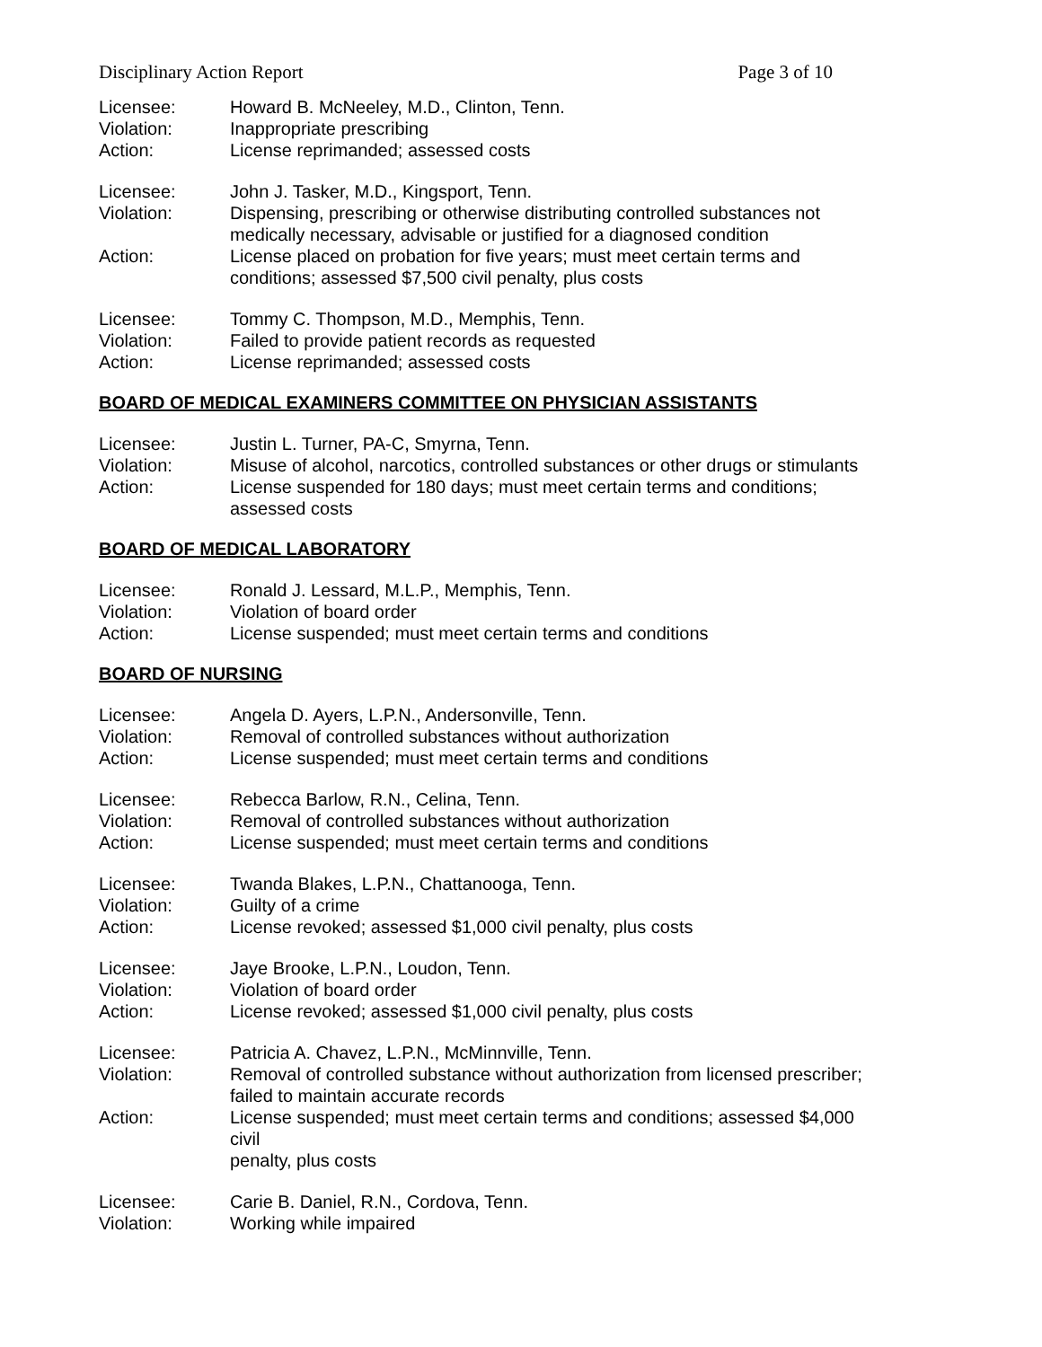Disciplinary Action Report Page 3 of 10
| Licensee: | Howard B. McNeeley, M.D., Clinton, Tenn. |
| Violation: | Inappropriate prescribing |
| Action: | License reprimanded; assessed costs |
| Licensee: | John J. Tasker, M.D., Kingsport, Tenn. |
| Violation: | Dispensing, prescribing or otherwise distributing controlled substances not medically necessary, advisable or justified for a diagnosed condition |
| Action: | License placed on probation for five years; must meet certain terms and conditions; assessed $7,500 civil penalty, plus costs |
| Licensee: | Tommy C. Thompson, M.D., Memphis, Tenn. |
| Violation: | Failed to provide patient records as requested |
| Action: | License reprimanded; assessed costs |
BOARD OF MEDICAL EXAMINERS COMMITTEE ON PHYSICIAN ASSISTANTS
| Licensee: | Justin L. Turner, PA-C, Smyrna, Tenn. |
| Violation: | Misuse of alcohol, narcotics, controlled substances or other drugs or stimulants |
| Action: | License suspended for 180 days; must meet certain terms and conditions; assessed costs |
BOARD OF MEDICAL LABORATORY
| Licensee: | Ronald J. Lessard, M.L.P., Memphis, Tenn. |
| Violation: | Violation of board order |
| Action: | License suspended; must meet certain terms and conditions |
BOARD OF NURSING
| Licensee: | Angela D. Ayers, L.P.N., Andersonville, Tenn. |
| Violation: | Removal of controlled substances without authorization |
| Action: | License suspended; must meet certain terms and conditions |
| Licensee: | Rebecca Barlow, R.N., Celina, Tenn. |
| Violation: | Removal of controlled substances without authorization |
| Action: | License suspended; must meet certain terms and conditions |
| Licensee: | Twanda Blakes, L.P.N., Chattanooga, Tenn. |
| Violation: | Guilty of a crime |
| Action: | License revoked; assessed $1,000 civil penalty, plus costs |
| Licensee: | Jaye Brooke, L.P.N., Loudon, Tenn. |
| Violation: | Violation of board order |
| Action: | License revoked; assessed $1,000 civil penalty, plus costs |
| Licensee: | Patricia A. Chavez, L.P.N., McMinnville, Tenn. |
| Violation: | Removal of controlled substance without authorization from licensed prescriber; failed to maintain accurate records |
| Action: | License suspended; must meet certain terms and conditions; assessed $4,000 civil penalty, plus costs |
| Licensee: | Carie B. Daniel, R.N., Cordova, Tenn. |
| Violation: | Working while impaired |